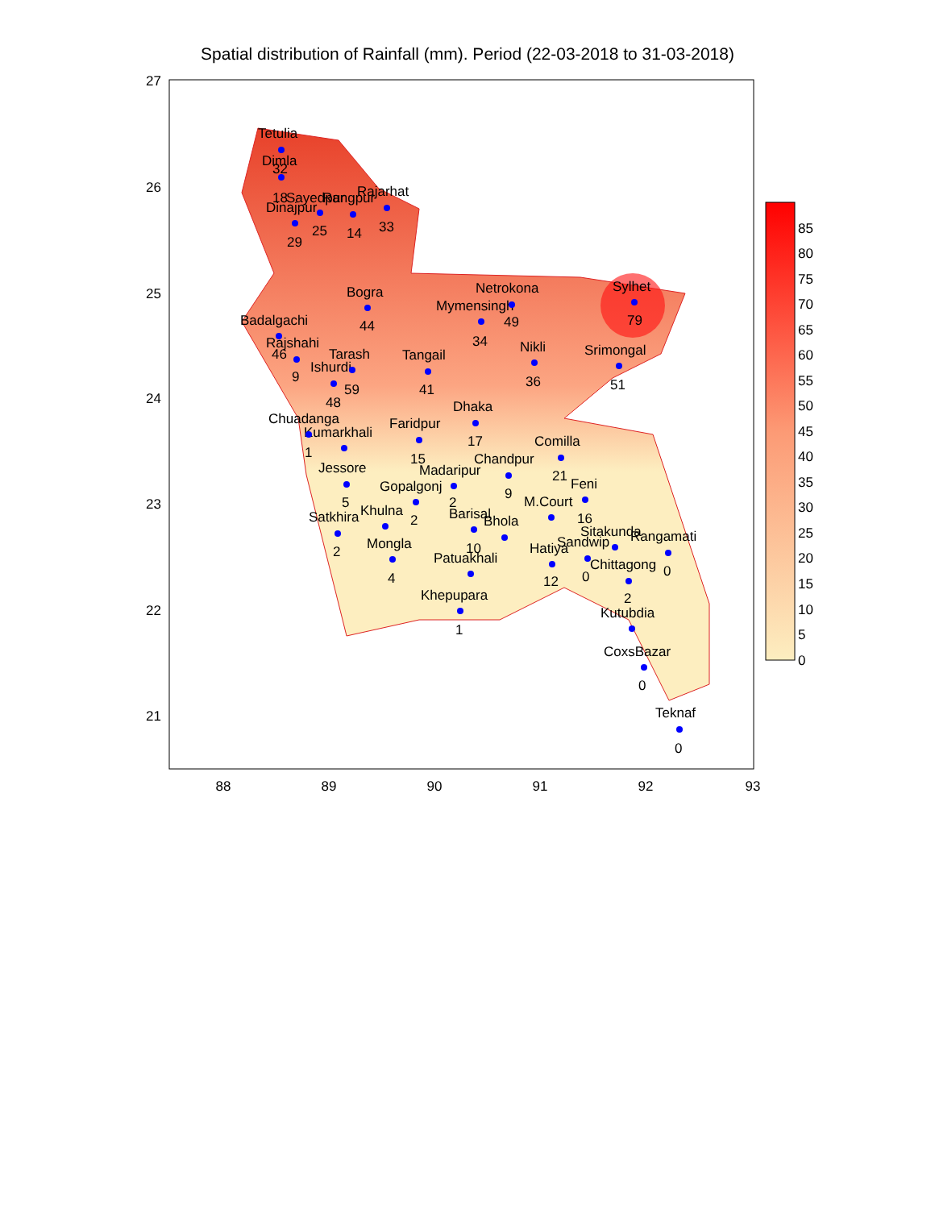Spatial distribution of Rainfall (mm). Period (22-03-2018 to 31-03-2018)
Tetulia
Dimla
32
18
Sayedpur
Rangpur
Rajarhat
Dinajpur
25
14
33
29
Bogra
44
Netrokona
Mymensingh
49
34
Sylhet
79
Badalgachi
Rajshahi
46
Tarash
Ishurdi
9
59
48
Tangail
41
Nikli
36
Srimongal
51
Dhaka
Chuadanga
Kumarkhali
Faridpur
17
1
Comilla
15
Chandpur
Jessore
Madaripur
21
Feni
Gopalgonj
9
5
M.Court
Khulna
2
Barisal
2
Satkhira
Bhola
16
Sitakunda
Rangamati
Mongla
Sandwip
Hatiya
2
10
Patuakhali
Chittagong
0
0
4
12
Khepupara
2
Kutubdia
1
CoxsBazar
0
Teknaf
0
27
26
25
24
23
22
21
88
89
90
91
92
93
85
80
75
70
65
60
55
50
45
40
35
30
25
20
15
10
5
0